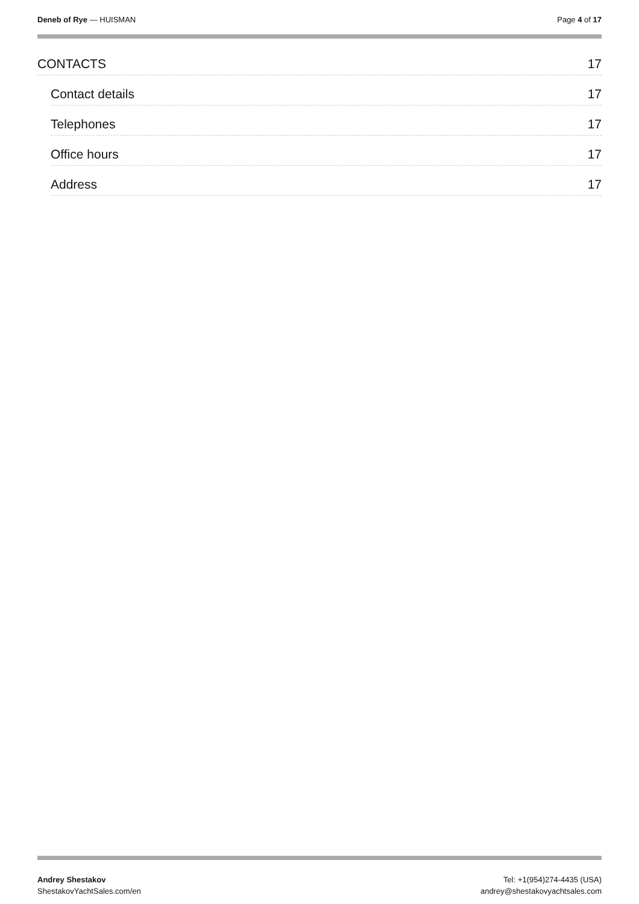Deneb of Rye — HUISMAN Page 4 of 17
CONTACTS 17
Contact details 17
Telephones 17
Office hours 17
Address 17
Andrey Shestakov
ShestakovYachtSales.com/en
Tel: +1(954)274-4435 (USA)
andrey@shestakovyachtsales.com